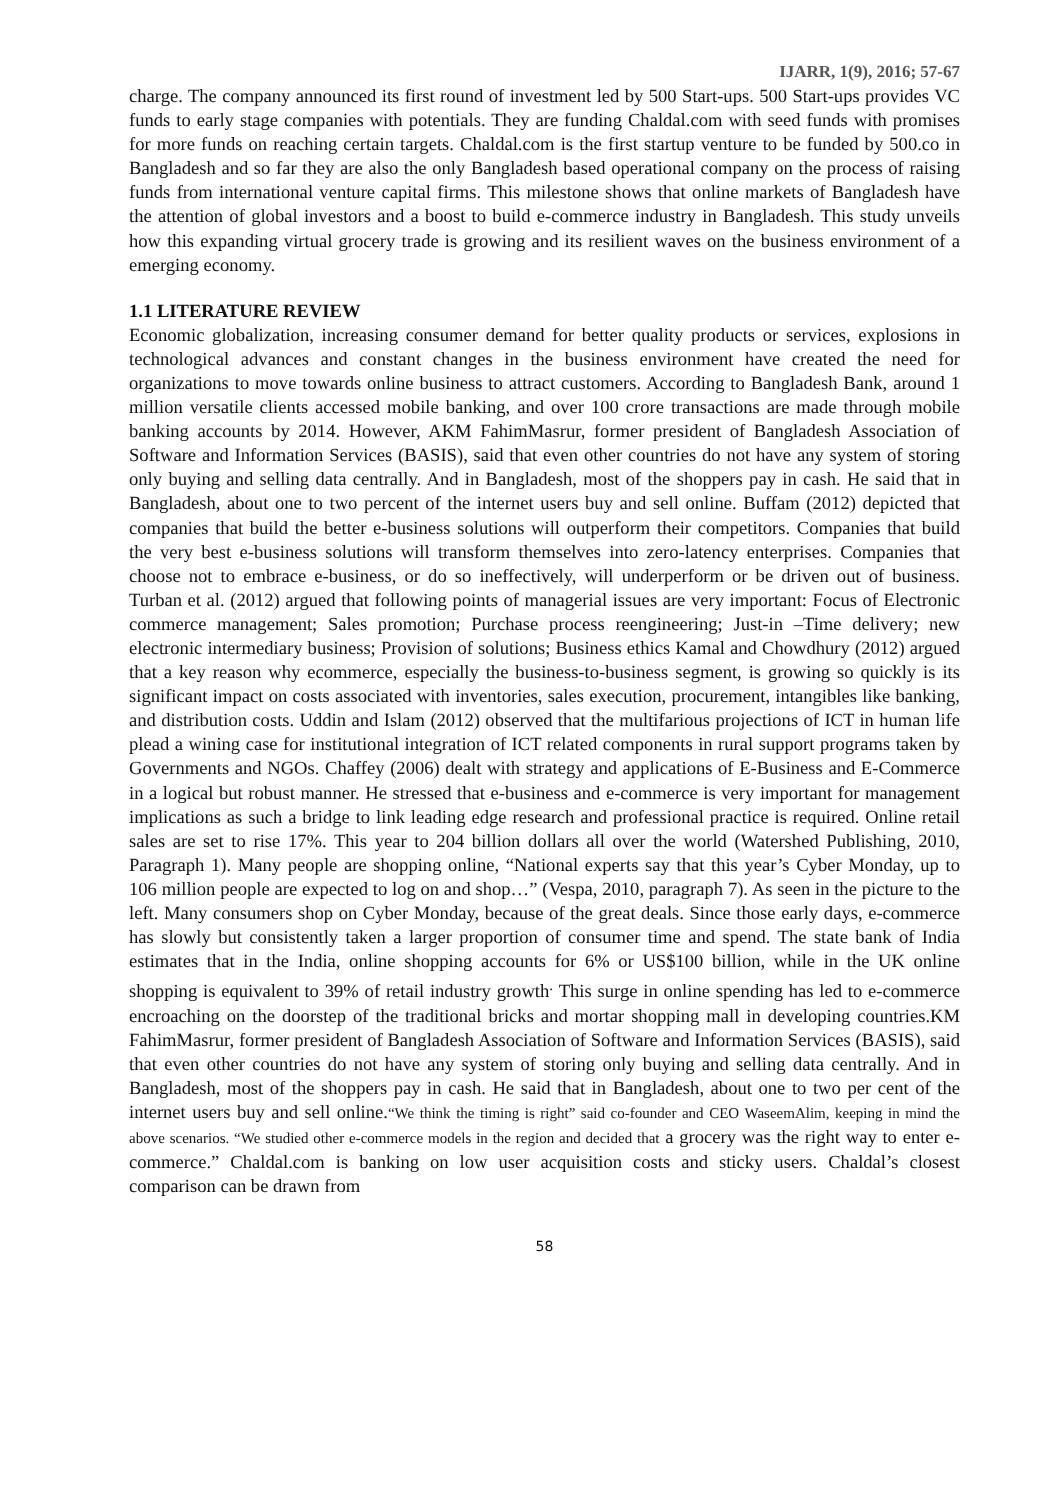IJARR, 1(9), 2016; 57-67
charge. The company announced its first round of investment led by 500 Start-ups. 500 Start-ups provides VC funds to early stage companies with potentials. They are funding Chaldal.com with seed funds with promises for more funds on reaching certain targets. Chaldal.com is the first startup venture to be funded by 500.co in Bangladesh and so far they are also the only Bangladesh based operational company on the process of raising funds from international venture capital firms. This milestone shows that online markets of Bangladesh have the attention of global investors and a boost to build e-commerce industry in Bangladesh. This study unveils how this expanding virtual grocery trade is growing and its resilient waves on the business environment of a emerging economy.
1.1 LITERATURE REVIEW
Economic globalization, increasing consumer demand for better quality products or services, explosions in technological advances and constant changes in the business environment have created the need for organizations to move towards online business to attract customers. According to Bangladesh Bank, around 1 million versatile clients accessed mobile banking, and over 100 crore transactions are made through mobile banking accounts by 2014. However, AKM FahimMasrur, former president of Bangladesh Association of Software and Information Services (BASIS), said that even other countries do not have any system of storing only buying and selling data centrally. And in Bangladesh, most of the shoppers pay in cash. He said that in Bangladesh, about one to two percent of the internet users buy and sell online. Buffam (2012) depicted that companies that build the better e-business solutions will outperform their competitors. Companies that build the very best e-business solutions will transform themselves into zero-latency enterprises. Companies that choose not to embrace e-business, or do so ineffectively, will underperform or be driven out of business. Turban et al. (2012) argued that following points of managerial issues are very important: Focus of Electronic commerce management; Sales promotion; Purchase process reengineering; Just-in –Time delivery; new electronic intermediary business; Provision of solutions; Business ethics Kamal and Chowdhury (2012) argued that a key reason why ecommerce, especially the business-to-business segment, is growing so quickly is its significant impact on costs associated with inventories, sales execution, procurement, intangibles like banking, and distribution costs. Uddin and Islam (2012) observed that the multifarious projections of ICT in human life plead a wining case for institutional integration of ICT related components in rural support programs taken by Governments and NGOs. Chaffey (2006) dealt with strategy and applications of E-Business and E-Commerce in a logical but robust manner. He stressed that e-business and e-commerce is very important for management implications as such a bridge to link leading edge research and professional practice is required. Online retail sales are set to rise 17%. This year to 204 billion dollars all over the world (Watershed Publishing, 2010, Paragraph 1). Many people are shopping online, “National experts say that this year’s Cyber Monday, up to 106 million people are expected to log on and shop…” (Vespa, 2010, paragraph 7). As seen in the picture to the left. Many consumers shop on Cyber Monday, because of the great deals. Since those early days, e-commerce has slowly but consistently taken a larger proportion of consumer time and spend. The state bank of India estimates that in the India, online shopping accounts for 6% or US$100 billion, while in the UK online shopping is equivalent to 39% of retail industry growth<sup>.</sup> This surge in online spending has led to e-commerce encroaching on the doorstep of the traditional bricks and mortar shopping mall in developing countries.KM FahimMasrur, former president of Bangladesh Association of Software and Information Services (BASIS), said that even other countries do not have any system of storing only buying and selling data centrally. And in Bangladesh, most of the shoppers pay in cash. He said that in Bangladesh, about one to two per cent of the internet users buy and sell online.“We think the timing is right” said co-founder and CEO WaseemAlim, keeping in mind the above scenarios. “We studied other e-commerce models in the region and decided that a grocery was the right way to enter e-commerce.” Chaldal.com is banking on low user acquisition costs and sticky users. Chaldal’s closest comparison can be drawn from
58